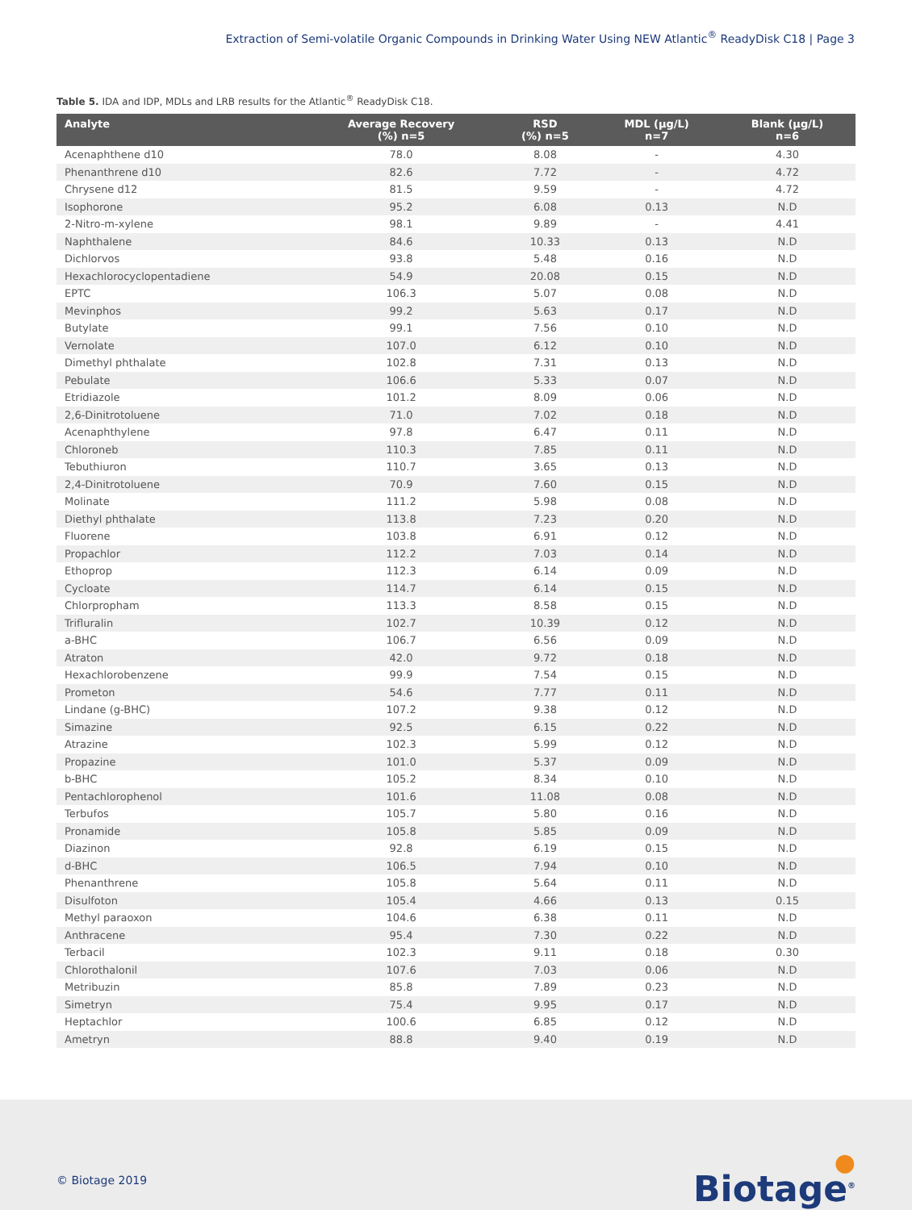Extraction of Semi-volatile Organic Compounds in Drinking Water Using NEW Atlantic<sup>®</sup> ReadyDisk C18 | Page 3
Table 5. IDA and IDP, MDLs and LRB results for the Atlantic<sup>®</sup> ReadyDisk C18.
| Analyte | Average Recovery (%) n=5 | RSD (%) n=5 | MDL (µg/L) n=7 | Blank (µg/L) n=6 |
| --- | --- | --- | --- | --- |
| Acenaphthene d10 | 78.0 | 8.08 | - | 4.30 |
| Phenanthrene d10 | 82.6 | 7.72 | - | 4.72 |
| Chrysene d12 | 81.5 | 9.59 | - | 4.72 |
| Isophorone | 95.2 | 6.08 | 0.13 | N.D |
| 2-Nitro-m-xylene | 98.1 | 9.89 | - | 4.41 |
| Naphthalene | 84.6 | 10.33 | 0.13 | N.D |
| Dichlorvos | 93.8 | 5.48 | 0.16 | N.D |
| Hexachlorocyclopentadiene | 54.9 | 20.08 | 0.15 | N.D |
| EPTC | 106.3 | 5.07 | 0.08 | N.D |
| Mevinphos | 99.2 | 5.63 | 0.17 | N.D |
| Butylate | 99.1 | 7.56 | 0.10 | N.D |
| Vernolate | 107.0 | 6.12 | 0.10 | N.D |
| Dimethyl phthalate | 102.8 | 7.31 | 0.13 | N.D |
| Pebulate | 106.6 | 5.33 | 0.07 | N.D |
| Etridiazole | 101.2 | 8.09 | 0.06 | N.D |
| 2,6-Dinitrotoluene | 71.0 | 7.02 | 0.18 | N.D |
| Acenaphthylene | 97.8 | 6.47 | 0.11 | N.D |
| Chloroneb | 110.3 | 7.85 | 0.11 | N.D |
| Tebuthiuron | 110.7 | 3.65 | 0.13 | N.D |
| 2,4-Dinitrotoluene | 70.9 | 7.60 | 0.15 | N.D |
| Molinate | 111.2 | 5.98 | 0.08 | N.D |
| Diethyl phthalate | 113.8 | 7.23 | 0.20 | N.D |
| Fluorene | 103.8 | 6.91 | 0.12 | N.D |
| Propachlor | 112.2 | 7.03 | 0.14 | N.D |
| Ethoprop | 112.3 | 6.14 | 0.09 | N.D |
| Cycloate | 114.7 | 6.14 | 0.15 | N.D |
| Chlorpropham | 113.3 | 8.58 | 0.15 | N.D |
| Trifluralin | 102.7 | 10.39 | 0.12 | N.D |
| a-BHC | 106.7 | 6.56 | 0.09 | N.D |
| Atraton | 42.0 | 9.72 | 0.18 | N.D |
| Hexachlorobenzene | 99.9 | 7.54 | 0.15 | N.D |
| Prometon | 54.6 | 7.77 | 0.11 | N.D |
| Lindane (g-BHC) | 107.2 | 9.38 | 0.12 | N.D |
| Simazine | 92.5 | 6.15 | 0.22 | N.D |
| Atrazine | 102.3 | 5.99 | 0.12 | N.D |
| Propazine | 101.0 | 5.37 | 0.09 | N.D |
| b-BHC | 105.2 | 8.34 | 0.10 | N.D |
| Pentachlorophenol | 101.6 | 11.08 | 0.08 | N.D |
| Terbufos | 105.7 | 5.80 | 0.16 | N.D |
| Pronamide | 105.8 | 5.85 | 0.09 | N.D |
| Diazinon | 92.8 | 6.19 | 0.15 | N.D |
| d-BHC | 106.5 | 7.94 | 0.10 | N.D |
| Phenanthrene | 105.8 | 5.64 | 0.11 | N.D |
| Disulfoton | 105.4 | 4.66 | 0.13 | 0.15 |
| Methyl paraoxon | 104.6 | 6.38 | 0.11 | N.D |
| Anthracene | 95.4 | 7.30 | 0.22 | N.D |
| Terbacil | 102.3 | 9.11 | 0.18 | 0.30 |
| Chlorothalonil | 107.6 | 7.03 | 0.06 | N.D |
| Metribuzin | 85.8 | 7.89 | 0.23 | N.D |
| Simetryn | 75.4 | 9.95 | 0.17 | N.D |
| Heptachlor | 100.6 | 6.85 | 0.12 | N.D |
| Ametryn | 88.8 | 9.40 | 0.19 | N.D |
© Biotage 2019 ●
Biotage<sup>®</sup>